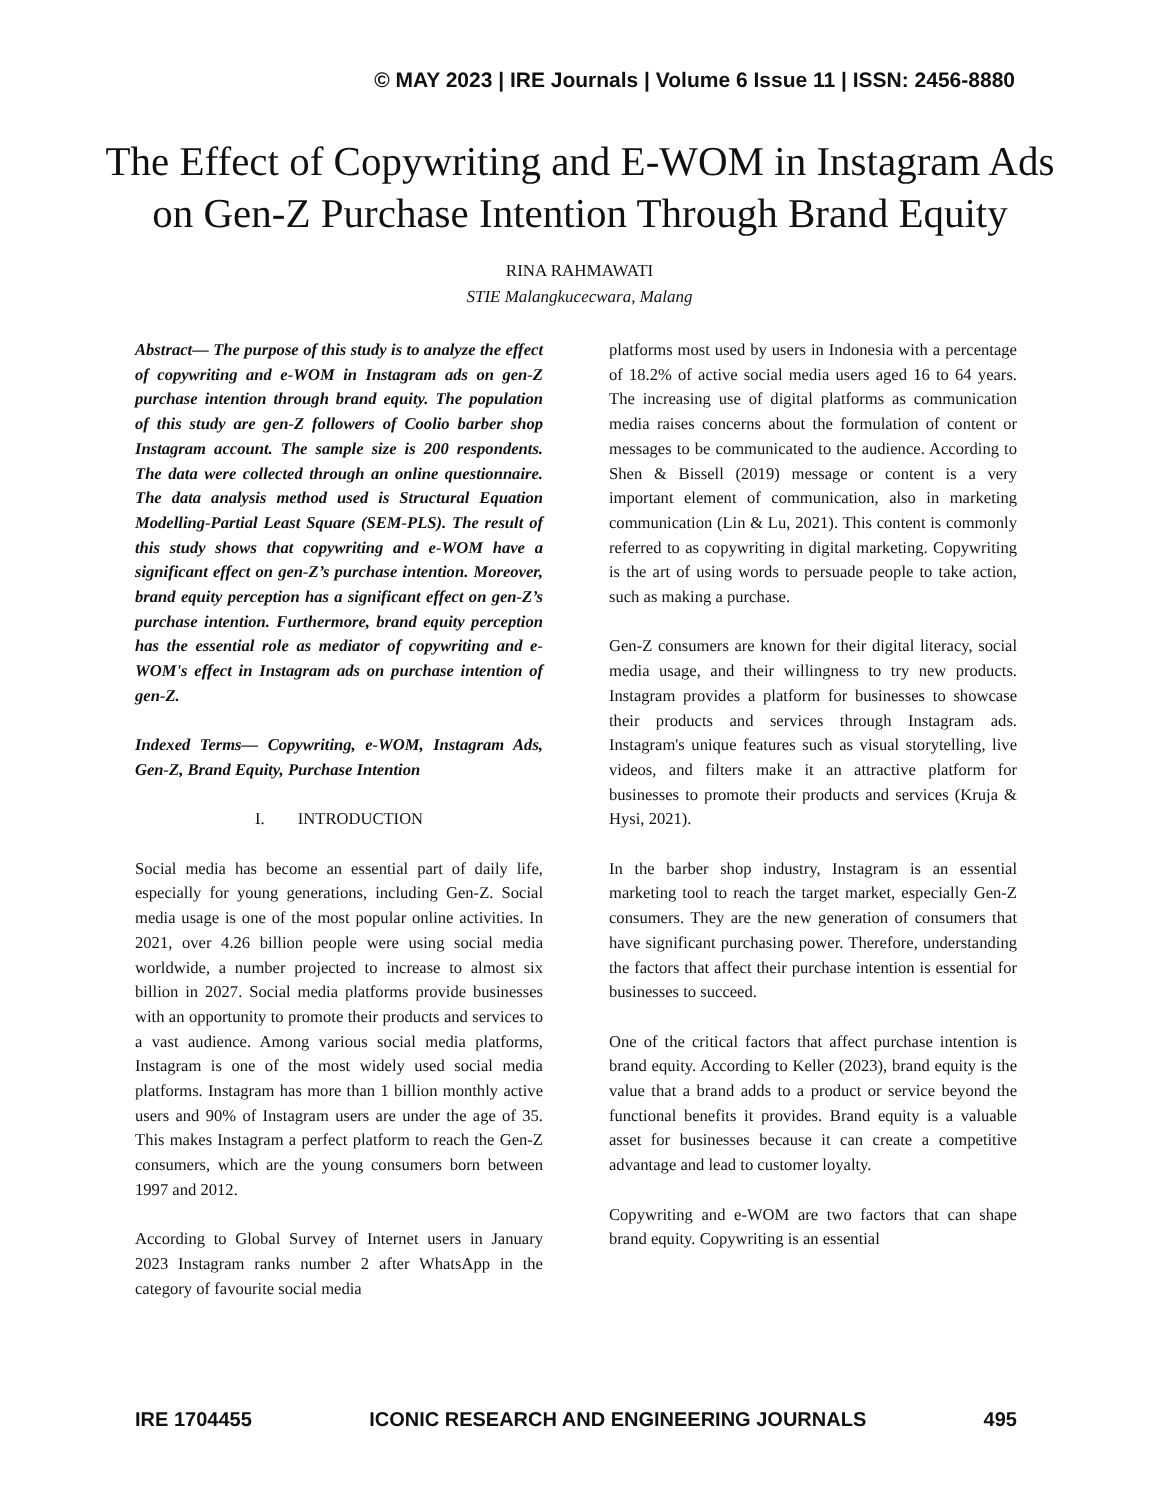© MAY 2023 | IRE Journals | Volume 6 Issue 11 | ISSN: 2456-8880
The Effect of Copywriting and E-WOM in Instagram Ads on Gen-Z Purchase Intention Through Brand Equity
RINA RAHMAWATI
STIE Malangkucecwara, Malang
Abstract— The purpose of this study is to analyze the effect of copywriting and e-WOM in Instagram ads on gen-Z purchase intention through brand equity. The population of this study are gen-Z followers of Coolio barber shop Instagram account. The sample size is 200 respondents. The data were collected through an online questionnaire. The data analysis method used is Structural Equation Modelling-Partial Least Square (SEM-PLS). The result of this study shows that copywriting and e-WOM have a significant effect on gen-Z’s purchase intention. Moreover, brand equity perception has a significant effect on gen-Z’s purchase intention. Furthermore, brand equity perception has the essential role as mediator of copywriting and e-WOM's effect in Instagram ads on purchase intention of gen-Z.
Indexed Terms— Copywriting, e-WOM, Instagram Ads, Gen-Z, Brand Equity, Purchase Intention
I. INTRODUCTION
Social media has become an essential part of daily life, especially for young generations, including Gen-Z. Social media usage is one of the most popular online activities. In 2021, over 4.26 billion people were using social media worldwide, a number projected to increase to almost six billion in 2027. Social media platforms provide businesses with an opportunity to promote their products and services to a vast audience. Among various social media platforms, Instagram is one of the most widely used social media platforms. Instagram has more than 1 billion monthly active users and 90% of Instagram users are under the age of 35. This makes Instagram a perfect platform to reach the Gen-Z consumers, which are the young consumers born between 1997 and 2012.
According to Global Survey of Internet users in January 2023 Instagram ranks number 2 after WhatsApp in the category of favourite social media
platforms most used by users in Indonesia with a percentage of 18.2% of active social media users aged 16 to 64 years. The increasing use of digital platforms as communication media raises concerns about the formulation of content or messages to be communicated to the audience. According to Shen & Bissell (2019) message or content is a very important element of communication, also in marketing communication (Lin & Lu, 2021). This content is commonly referred to as copywriting in digital marketing. Copywriting is the art of using words to persuade people to take action, such as making a purchase.
Gen-Z consumers are known for their digital literacy, social media usage, and their willingness to try new products. Instagram provides a platform for businesses to showcase their products and services through Instagram ads. Instagram's unique features such as visual storytelling, live videos, and filters make it an attractive platform for businesses to promote their products and services (Kruja & Hysi, 2021).
In the barber shop industry, Instagram is an essential marketing tool to reach the target market, especially Gen-Z consumers. They are the new generation of consumers that have significant purchasing power. Therefore, understanding the factors that affect their purchase intention is essential for businesses to succeed.
One of the critical factors that affect purchase intention is brand equity. According to Keller (2023), brand equity is the value that a brand adds to a product or service beyond the functional benefits it provides. Brand equity is a valuable asset for businesses because it can create a competitive advantage and lead to customer loyalty.
Copywriting and e-WOM are two factors that can shape brand equity. Copywriting is an essential
IRE 1704455 ICONIC RESEARCH AND ENGINEERING JOURNALS 495